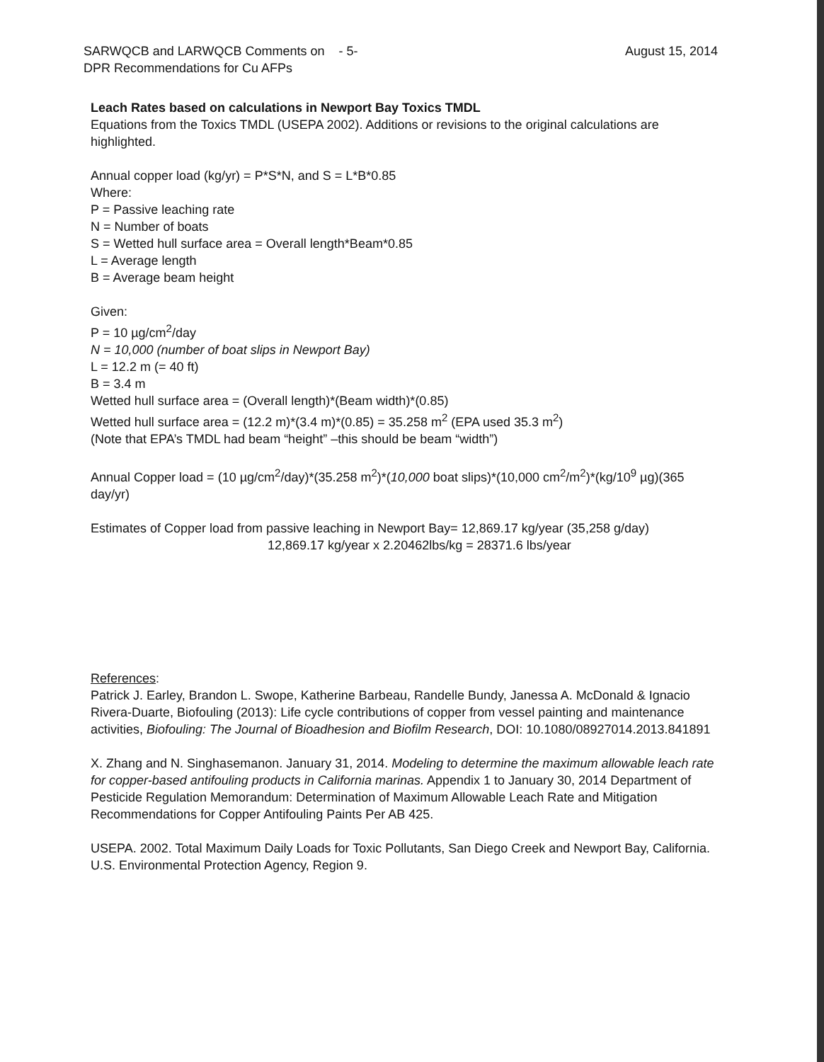SARWQCB and LARWQCB Comments on - 5-
DPR Recommendations for Cu AFPs
August 15, 2014
Leach Rates based on calculations in Newport Bay Toxics TMDL
Equations from the Toxics TMDL (USEPA 2002). Additions or revisions to the original calculations are highlighted.
Annual copper load (kg/yr) = P*S*N, and S = L*B*0.85
Where:
P = Passive leaching rate
N = Number of boats
S = Wetted hull surface area = Overall length*Beam*0.85
L = Average length
B = Average beam height
Given:
P = 10 µg/cm<sup>2</sup>/day
N = 10,000 (number of boat slips in Newport Bay)
L = 12.2 m (= 40 ft)
B = 3.4 m
Wetted hull surface area = (Overall length)*(Beam width)*(0.85)
Wetted hull surface area = (12.2 m)*(3.4 m)*(0.85) = 35.258 m<sup>2</sup> (EPA used 35.3 m<sup>2</sup>)
(Note that EPA’s TMDL had beam “height” –this should be beam “width”)
Annual Copper load = (10 µg/cm<sup>2</sup>/day)*(35.258 m<sup>2</sup>)*(10,000 boat slips)*(10,000 cm<sup>2</sup>/m<sup>2</sup>)*(kg/10<sup>9</sup> µg)(365 day/yr)
Estimates of Copper load from passive leaching in Newport Bay= 12,869.17 kg/year (35,258 g/day)
12,869.17 kg/year x 2.20462lbs/kg = 28371.6 lbs/year
References:
Patrick J. Earley, Brandon L. Swope, Katherine Barbeau, Randelle Bundy, Janessa A. McDonald & Ignacio Rivera-Duarte, Biofouling (2013): Life cycle contributions of copper from vessel painting and maintenance activities, Biofouling: The Journal of Bioadhesion and Biofilm Research, DOI: 10.1080/08927014.2013.841891
X. Zhang and N. Singhasemanon. January 31, 2014. Modeling to determine the maximum allowable leach rate for copper-based antifouling products in California marinas. Appendix 1 to January 30, 2014 Department of Pesticide Regulation Memorandum: Determination of Maximum Allowable Leach Rate and Mitigation Recommendations for Copper Antifouling Paints Per AB 425.
USEPA. 2002. Total Maximum Daily Loads for Toxic Pollutants, San Diego Creek and Newport Bay, California. U.S. Environmental Protection Agency, Region 9.